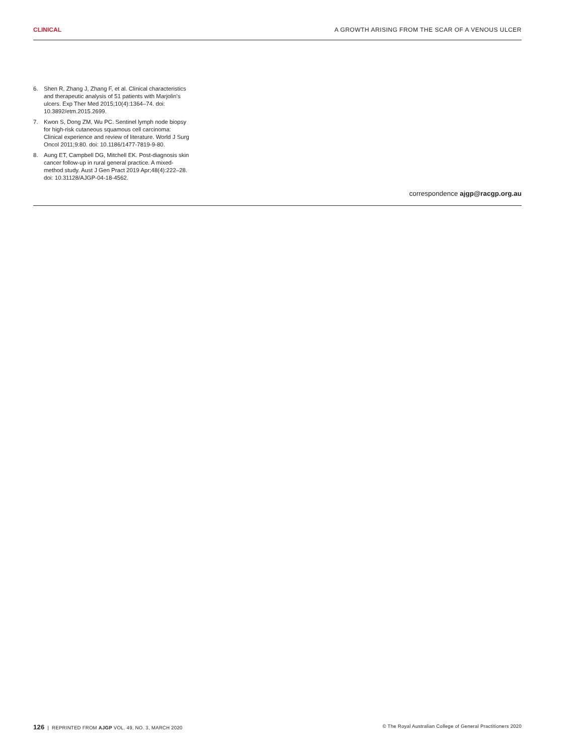CLINICAL A GROWTH ARISING FROM THE SCAR OF A VENOUS ULCER
6. Shen R, Zhang J, Zhang F, et al. Clinical characteristics and therapeutic analysis of 51 patients with Marjolin’s ulcers. Exp Ther Med 2015;10(4):1364–74. doi: 10.3892/etm.2015.2699.
7. Kwon S, Dong ZM, Wu PC. Sentinel lymph node biopsy for high-risk cutaneous squamous cell carcinoma: Clinical experience and review of literature. World J Surg Oncol 2011;9:80. doi: 10.1186/1477-7819-9-80.
8. Aung ET, Campbell DG, Mitchell EK. Post-diagnosis skin cancer follow-up in rural general practice. A mixed-method study. Aust J Gen Pract 2019 Apr;48(4):222–28. doi: 10.31128/AJGP-04-18-4562.
correspondence ajgp@racgp.org.au
126 | REPRINTED FROM AJGP VOL. 49, NO. 3, MARCH 2020 © The Royal Australian College of General Practitioners 2020